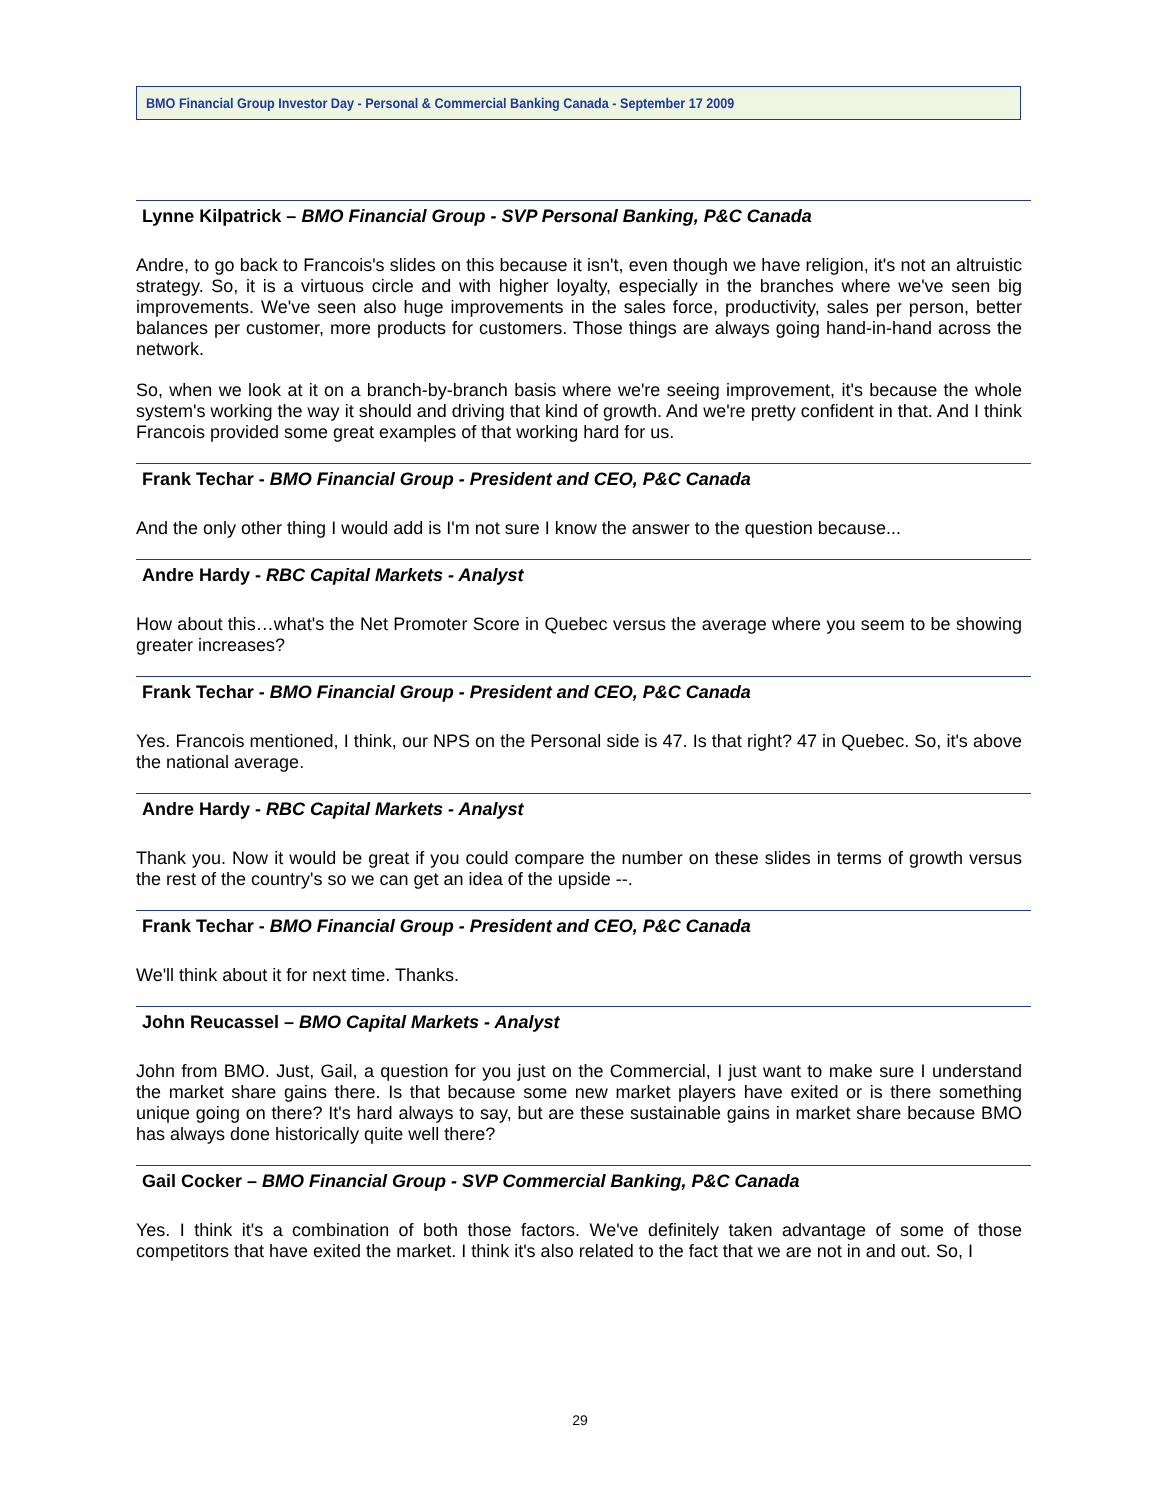BMO Financial Group Investor Day - Personal & Commercial Banking Canada - September 17 2009
Lynne Kilpatrick – BMO Financial Group - SVP Personal Banking, P&C Canada
Andre, to go back to Francois's slides on this because it isn't, even though we have religion, it's not an altruistic strategy. So, it is a virtuous circle and with higher loyalty, especially in the branches where we've seen big improvements. We've seen also huge improvements in the sales force, productivity, sales per person, better balances per customer, more products for customers. Those things are always going hand-in-hand across the network.
So, when we look at it on a branch-by-branch basis where we're seeing improvement, it's because the whole system's working the way it should and driving that kind of growth. And we're pretty confident in that. And I think Francois provided some great examples of that working hard for us.
Frank Techar - BMO Financial Group - President and CEO, P&C Canada
And the only other thing I would add is I'm not sure I know the answer to the question because...
Andre Hardy - RBC Capital Markets - Analyst
How about this…what's the Net Promoter Score in Quebec versus the average where you seem to be showing greater increases?
Frank Techar - BMO Financial Group - President and CEO, P&C Canada
Yes. Francois mentioned, I think, our NPS on the Personal side is 47. Is that right? 47 in Quebec. So, it's above the national average.
Andre Hardy - RBC Capital Markets - Analyst
Thank you. Now it would be great if you could compare the number on these slides in terms of growth versus the rest of the country's so we can get an idea of the upside --.
Frank Techar - BMO Financial Group - President and CEO, P&C Canada
We'll think about it for next time. Thanks.
John Reucassel – BMO Capital Markets - Analyst
John from BMO. Just, Gail, a question for you just on the Commercial, I just want to make sure I understand the market share gains there. Is that because some new market players have exited or is there something unique going on there? It's hard always to say, but are these sustainable gains in market share because BMO has always done historically quite well there?
Gail Cocker – BMO Financial Group - SVP Commercial Banking, P&C Canada
Yes. I think it's a combination of both those factors. We've definitely taken advantage of some of those competitors that have exited the market. I think it's also related to the fact that we are not in and out. So, I
29